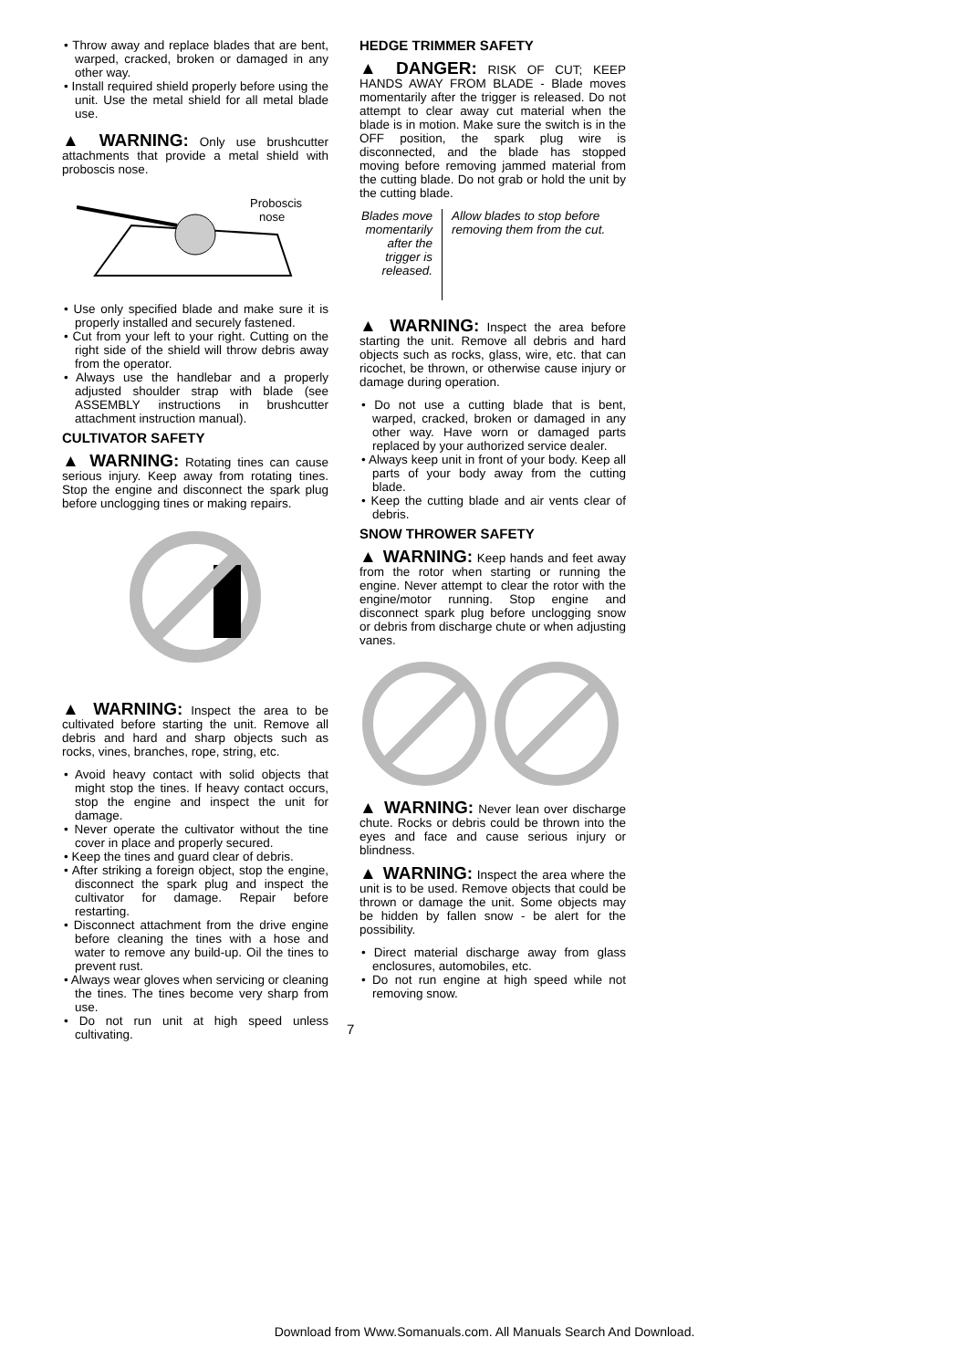• Throw away and replace blades that are bent, warped, cracked, broken or damaged in any other way.
• Install required shield properly before using the unit. Use the metal shield for all metal blade use.
▲ WARNING: Only use brushcutter attachments that provide a metal shield with proboscis nose.
Proboscis
nose
• Use only specified blade and make sure it is properly installed and securely fastened.
• Cut from your left to your right. Cutting on the right side of the shield will throw debris away from the operator.
• Always use the handlebar and a properly adjusted shoulder strap with blade (see ASSEMBLY instructions in brushcutter attachment instruction manual).
CULTIVATOR SAFETY
▲ WARNING: Rotating tines can cause serious injury. Keep away from rotating tines. Stop the engine and disconnect the spark plug before unclogging tines or making repairs.
▲ WARNING: Inspect the area to be cultivated before starting the unit. Remove all debris and hard and sharp objects such as rocks, vines, branches, rope, string, etc.
• Avoid heavy contact with solid objects that might stop the tines. If heavy contact occurs, stop the engine and inspect the unit for damage.
• Never operate the cultivator without the tine cover in place and properly secured.
• Keep the tines and guard clear of debris.
• After striking a foreign object, stop the engine, disconnect the spark plug and inspect the cultivator for damage. Repair before restarting.
• Disconnect attachment from the drive engine before cleaning the tines with a hose and water to remove any build-up. Oil the tines to prevent rust.
• Always wear gloves when servicing or cleaning the tines. The tines become very sharp from use.
• Do not run unit at high speed unless cultivating.
HEDGE TRIMMER SAFETY
▲ DANGER: RISK OF CUT; KEEP HANDS AWAY FROM BLADE - Blade moves momentarily after the trigger is released. Do not attempt to clear away cut material when the blade is in motion. Make sure the switch is in the OFF position, the spark plug wire is disconnected, and the blade has stopped moving before removing jammed material from the cutting blade. Do not grab or hold the unit by the cutting blade.
Blades move momentarily after the trigger is released.
Allow blades to stop before removing them from the cut.
▲ WARNING: Inspect the area before starting the unit. Remove all debris and hard objects such as rocks, glass, wire, etc. that can ricochet, be thrown, or otherwise cause injury or damage during operation.
• Do not use a cutting blade that is bent, warped, cracked, broken or damaged in any other way. Have worn or damaged parts replaced by your authorized service dealer.
• Always keep unit in front of your body. Keep all parts of your body away from the cutting blade.
• Keep the cutting blade and air vents clear of debris.
SNOW THROWER SAFETY
▲ WARNING: Keep hands and feet away from the rotor when starting or running the engine. Never attempt to clear the rotor with the engine/motor running. Stop engine and disconnect spark plug before unclogging snow or debris from discharge chute or when adjusting vanes.
▲ WARNING: Never lean over discharge chute. Rocks or debris could be thrown into the eyes and face and cause serious injury or blindness.
▲ WARNING: Inspect the area where the unit is to be used. Remove objects that could be thrown or damage the unit. Some objects may be hidden by fallen snow - be alert for the possibility.
• Direct material discharge away from glass enclosures, automobiles, etc.
• Do not run engine at high speed while not removing snow.
7
Download from Www.Somanuals.com. All Manuals Search And Download.